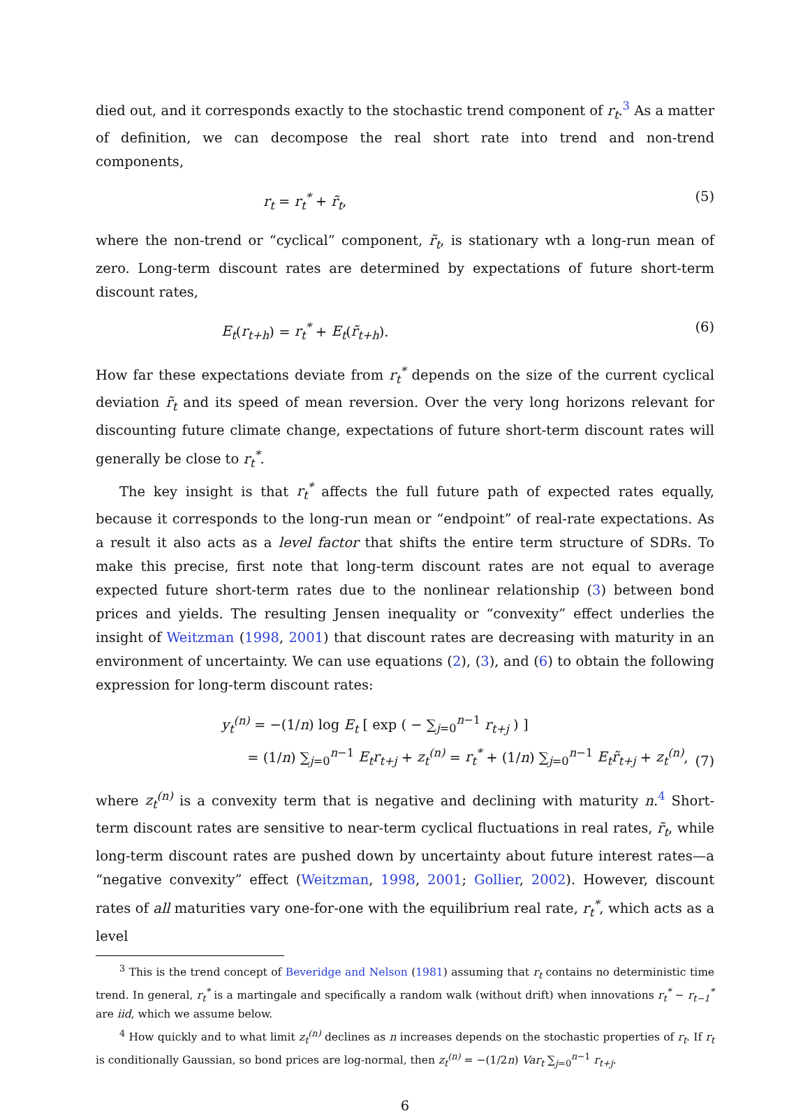died out, and it corresponds exactly to the stochastic trend component of r<sub>t</sub>.<sup>3</sup> As a matter of definition, we can decompose the real short rate into trend and non-trend components,
r<sub>t</sub> = r<sub>t</sub><sup>*</sup> + r̃<sub>t</sub>, (5)
where the non-trend or “cyclical” component, r̃<sub>t</sub>, is stationary wth a long-run mean of zero. Long-term discount rates are determined by expectations of future short-term discount rates,
E<sub>t</sub>(r<sub>t+h</sub>) = r<sub>t</sub><sup>*</sup> + E<sub>t</sub>(r̃<sub>t+h</sub>). (6)
How far these expectations deviate from r<sub>t</sub><sup>*</sup> depends on the size of the current cyclical deviation r̃<sub>t</sub> and its speed of mean reversion. Over the very long horizons relevant for discounting future climate change, expectations of future short-term discount rates will generally be close to r<sub>t</sub><sup>*</sup>.
The key insight is that r<sub>t</sub><sup>*</sup> affects the full future path of expected rates equally, because it corresponds to the long-run mean or “endpoint” of real-rate expectations. As a result it also acts as a level factor that shifts the entire term structure of SDRs. To make this precise, first note that long-term discount rates are not equal to average expected future short-term rates due to the nonlinear relationship (3) between bond prices and yields. The resulting Jensen inequality or “convexity” effect underlies the insight of Weitzman (1998, 2001) that discount rates are decreasing with maturity in an environment of uncertainty. We can use equations (2), (3), and (6) to obtain the following expression for long-term discount rates:
y<sub>t</sub><sup>(n)</sup> = −(1/n) log E<sub>t</sub> [ exp ( − ∑<sub>j=0</sub><sup>n−1</sup> r<sub>t+j</sub> ) ]
= (1/n) ∑<sub>j=0</sub><sup>n−1</sup> E<sub>t</sub>r<sub>t+j</sub> + z<sub>t</sub><sup>(n)</sup> = r<sub>t</sub><sup>*</sup> + (1/n) ∑<sub>j=0</sub><sup>n−1</sup> E<sub>t</sub>r̃<sub>t+j</sub> + z<sub>t</sub><sup>(n)</sup>, (7)
where z<sub>t</sub><sup>(n)</sup> is a convexity term that is negative and declining with maturity n.<sup>4</sup> Short-term discount rates are sensitive to near-term cyclical fluctuations in real rates, r̃<sub>t</sub>, while long-term discount rates are pushed down by uncertainty about future interest rates—a “negative convexity” effect (Weitzman, 1998, 2001; Gollier, 2002). However, discount rates of all maturities vary one-for-one with the equilibrium real rate, r<sub>t</sub><sup>*</sup>, which acts as a level
<sup>3</sup> This is the trend concept of Beveridge and Nelson (1981) assuming that r<sub>t</sub> contains no deterministic time trend. In general, r<sub>t</sub><sup>*</sup> is a martingale and specifically a random walk (without drift) when innovations r<sub>t</sub><sup>*</sup> − r<sub>t−1</sub><sup>*</sup> are iid, which we assume below.
<sup>4</sup> How quickly and to what limit z<sub>t</sub><sup>(n)</sup> declines as n increases depends on the stochastic properties of r<sub>t</sub>. If r<sub>t</sub> is conditionally Gaussian, so bond prices are log-normal, then z<sub>t</sub><sup>(n)</sup> = −(1/2n) Var<sub>t</sub> ∑<sub>j=0</sub><sup>n−1</sup> r<sub>t+j</sub>.
6